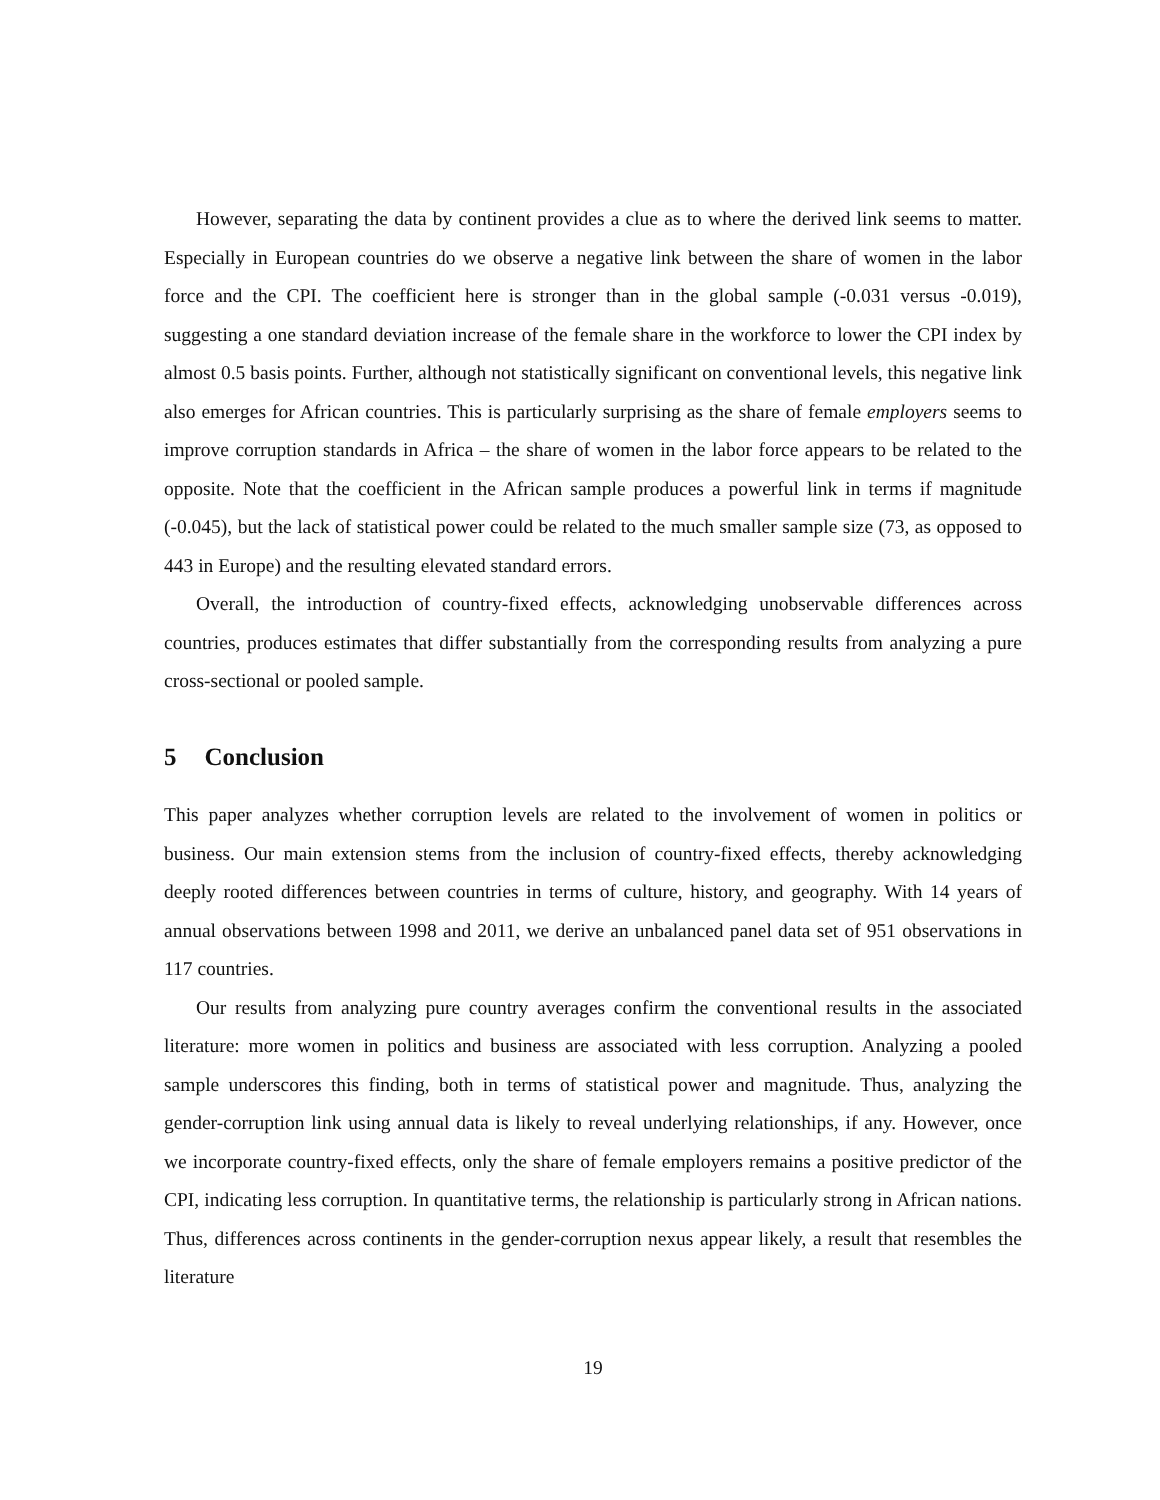However, separating the data by continent provides a clue as to where the derived link seems to matter. Especially in European countries do we observe a negative link between the share of women in the labor force and the CPI. The coefficient here is stronger than in the global sample (-0.031 versus -0.019), suggesting a one standard deviation increase of the female share in the workforce to lower the CPI index by almost 0.5 basis points. Further, although not statistically significant on conventional levels, this negative link also emerges for African countries. This is particularly surprising as the share of female employers seems to improve corruption standards in Africa – the share of women in the labor force appears to be related to the opposite. Note that the coefficient in the African sample produces a powerful link in terms if magnitude (-0.045), but the lack of statistical power could be related to the much smaller sample size (73, as opposed to 443 in Europe) and the resulting elevated standard errors.
Overall, the introduction of country-fixed effects, acknowledging unobservable differences across countries, produces estimates that differ substantially from the corresponding results from analyzing a pure cross-sectional or pooled sample.
5 Conclusion
This paper analyzes whether corruption levels are related to the involvement of women in politics or business. Our main extension stems from the inclusion of country-fixed effects, thereby acknowledging deeply rooted differences between countries in terms of culture, history, and geography. With 14 years of annual observations between 1998 and 2011, we derive an unbalanced panel data set of 951 observations in 117 countries.
Our results from analyzing pure country averages confirm the conventional results in the associated literature: more women in politics and business are associated with less corruption. Analyzing a pooled sample underscores this finding, both in terms of statistical power and magnitude. Thus, analyzing the gender-corruption link using annual data is likely to reveal underlying relationships, if any. However, once we incorporate country-fixed effects, only the share of female employers remains a positive predictor of the CPI, indicating less corruption. In quantitative terms, the relationship is particularly strong in African nations. Thus, differences across continents in the gender-corruption nexus appear likely, a result that resembles the literature
19